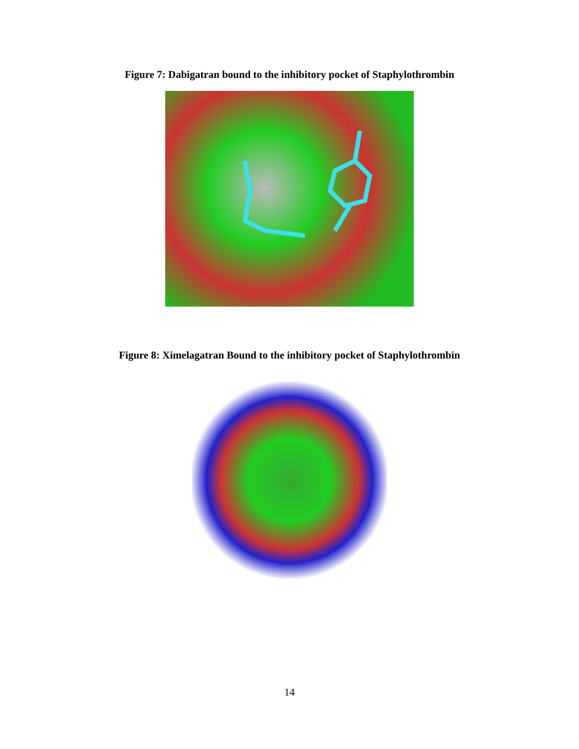Figure 7: Dabigatran bound to the inhibitory pocket of Staphylothrombin
Figure 8: Ximelagatran Bound to the inhibitory pocket of Staphylothrombin
14